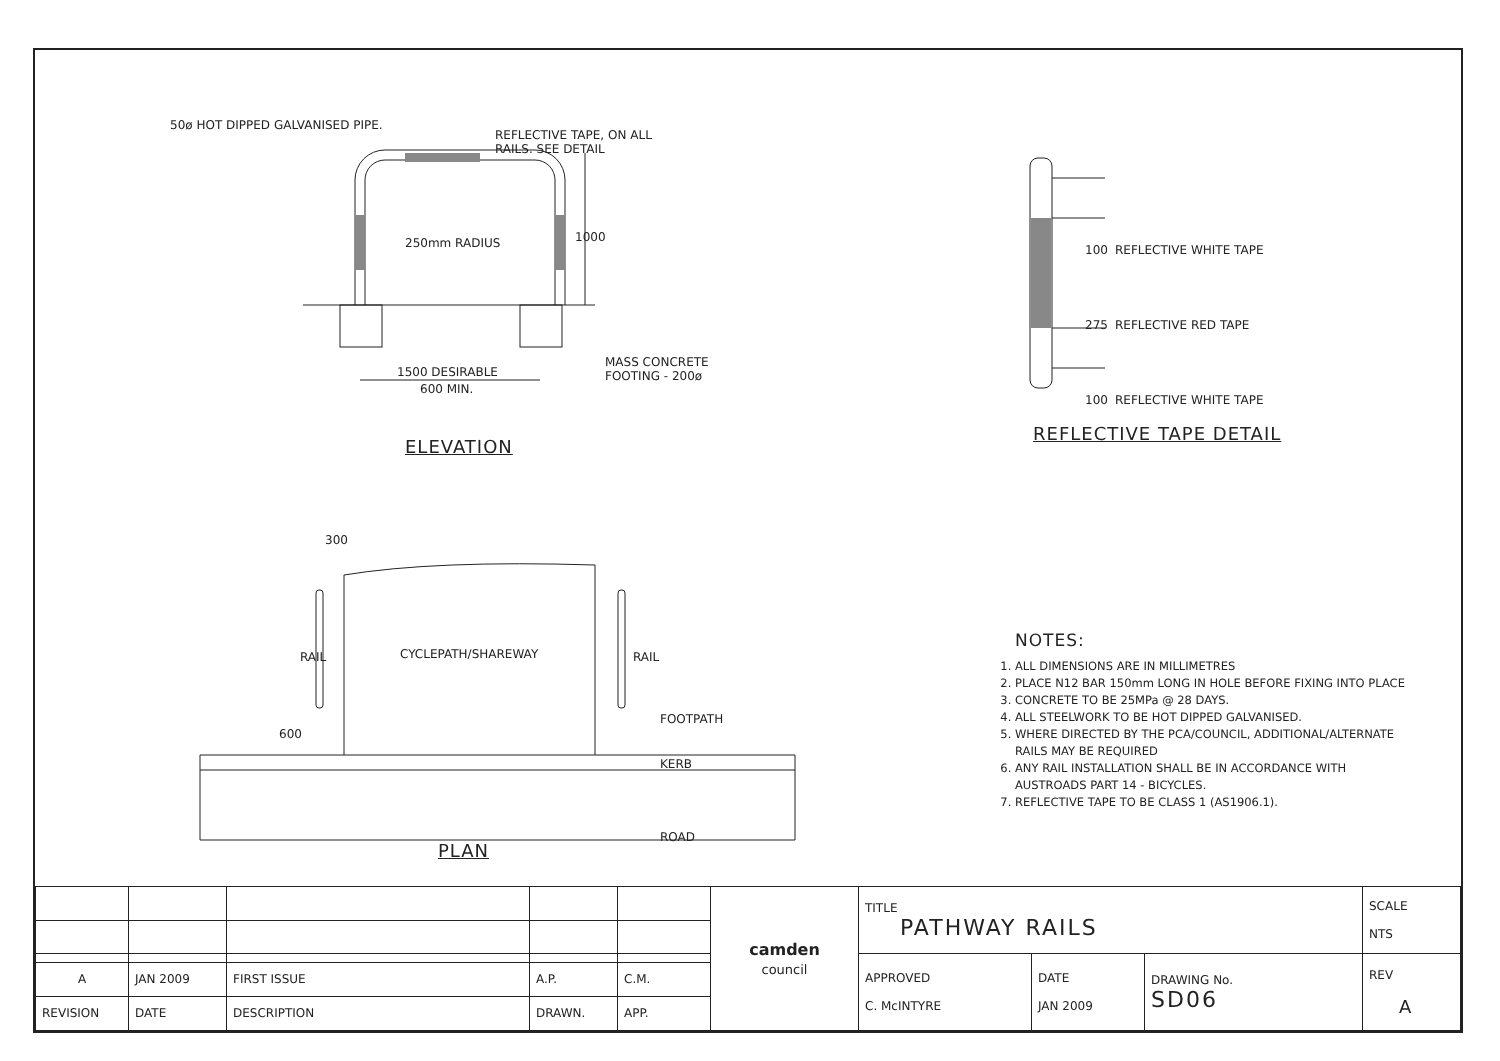50ø HOT DIPPED GALVANISED PIPE.
REFLECTIVE TAPE, ON ALL
RAILS. SEE DETAIL
250mm RADIUS 1000
1500 DESIRABLE
600 MIN.
MASS CONCRETE
FOOTING - 200ø
ELEVATION
REFLECTIVE WHITE TAPE
REFLECTIVE RED TAPE
REFLECTIVE WHITE TAPE
100
275
100
REFLECTIVE TAPE DETAIL
300
RAIL CYCLEPATH/SHAREWAY RAIL
600
FOOTPATH
KERB
ROAD
PLAN
NOTES:
1. ALL DIMENSIONS ARE IN MILLIMETRES
2. PLACE N12 BAR 150mm LONG IN HOLE BEFORE FIXING INTO PLACE
3. CONCRETE TO BE 25MPa @ 28 DAYS.
4. ALL STEELWORK TO BE HOT DIPPED GALVANISED.
5. WHERE DIRECTED BY THE PCA/COUNCIL, ADDITIONAL/ALTERNATE RAILS MAY BE REQUIRED
6. ANY RAIL INSTALLATION SHALL BE IN ACCORDANCE WITH AUSTROADS PART 14 - BICYCLES.
7. REFLECTIVE TAPE TO BE CLASS 1 (AS1906.1).
| | | | | | camden council | TITLE PATHWAY RAILS | | | SCALE NTS |
| | | | | | | APPROVED C. McINTYRE | DATE JAN 2009 | DRAWING No. SD06 | REV A |
| A | JAN 2009 | FIRST ISSUE | A.P. | C.M. | | | | | |
| REVISION | DATE | DESCRIPTION | DRAWN. | APP. | | | | | |